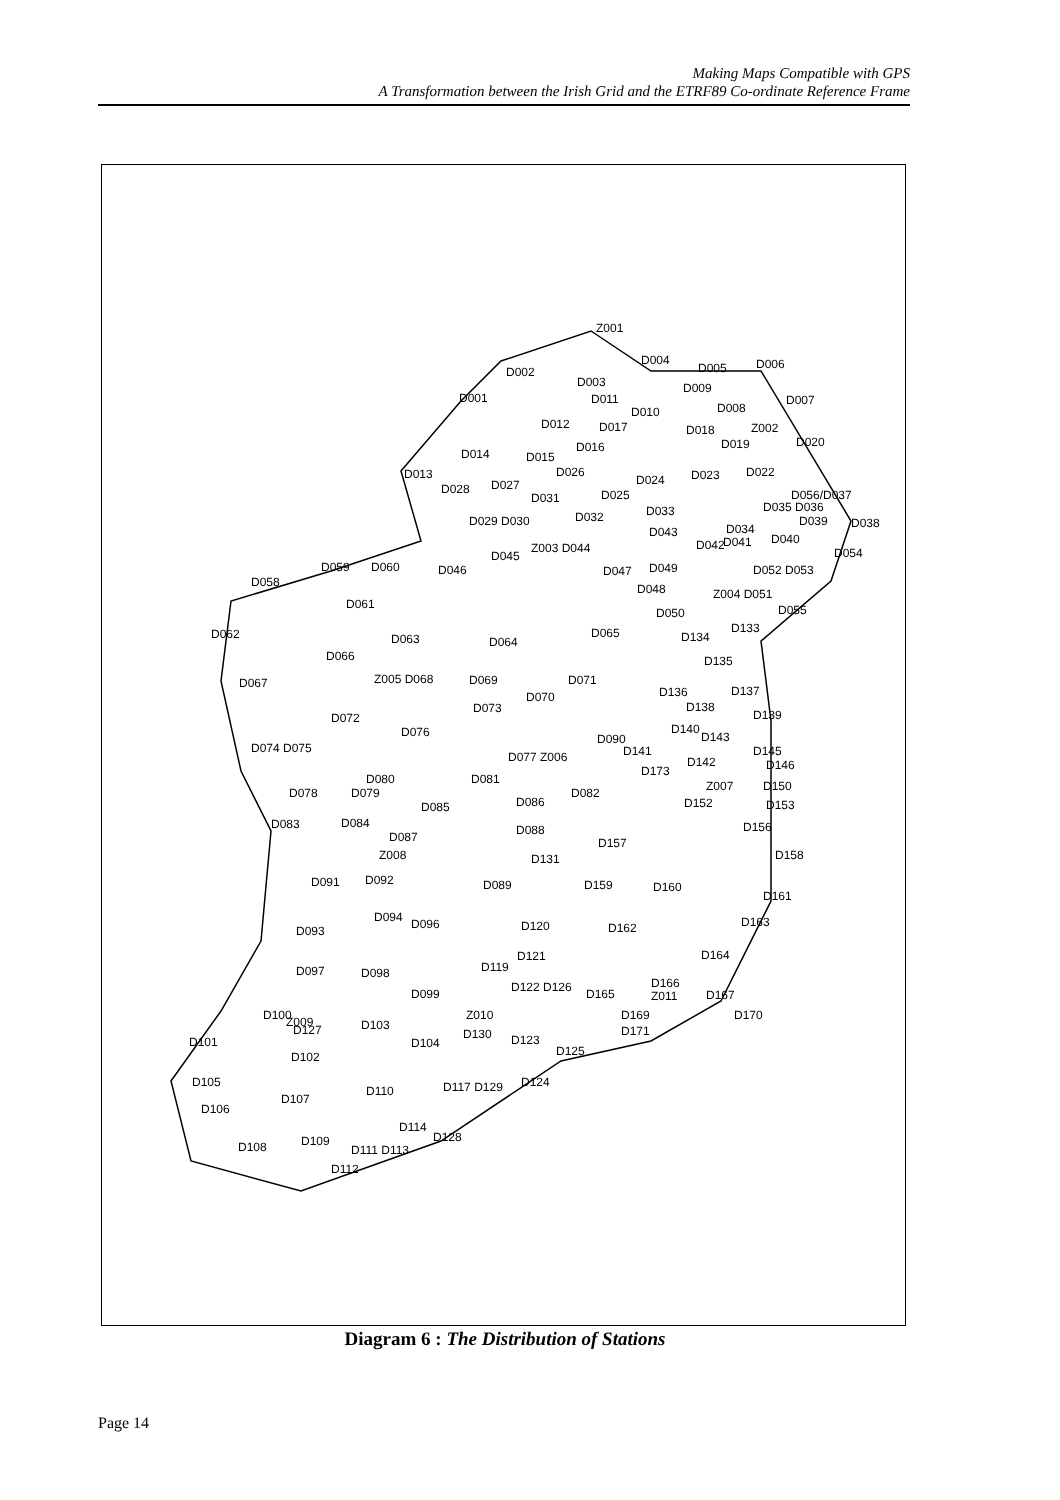Making Maps Compatible with GPS
A Transformation between the Irish Grid and the ETRF89 Co-ordinate Reference Frame
Z001
D004
D005
D006
D003
D009
D001
D007
D008
D010
Z002
D020
D014
D015
D013
D024
D023
D022
D056/D037
D038
D032
D033
D034
Z003 D044
D045
D059
D060
D046
D047
D049
D041
D052 D053
D058
D061
D048
Z004 D051
D055
D050
D065
D134
D063
D064
D066
D135
D067
Z005 D068
D069
D071
D070
D073
D136
D137
D138
D139
D072
D076
D140
D143
D090
D141
D074 D075
D077 Z006
D145
D146
D142
D173
D080
D081
D078
D079
D082
Z007
D150
D085
D086
D152
D153
D083
D084
D088
D156
D087
D157
Z008
D131
D158
D091
D092
D089
D159
D160
D161
D094
D096
D093
D120
D162
D163
D121
D164
D119
D097
D098
D166
D122 D126
D165
Z011
D167
D099
D100
Z009
D127
D103
Z010
D169
D170
D171
D130
D123
D104
D101
D125
D102
D124
D105
D117 D129
D110
D107
D106
D114
D128
D109
D108
D111 D113
D112
D012
D017
D018
D019
D016
D026
D028
D027
D031
D025
D029 D030
D035 D036
D039
D040
D042
D043
D054
D133
D062
D011
D002
Diagram 6 : The Distribution of Stations
Page 14